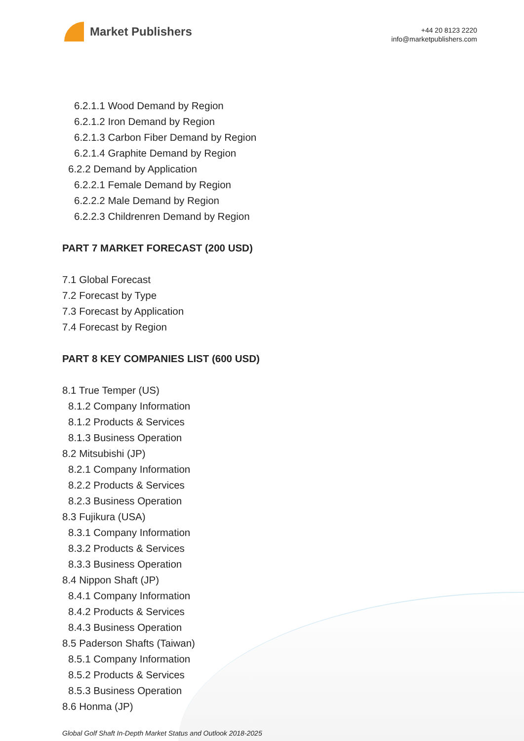Market Publishers
+44 20 8123 2220
info@marketpublishers.com
6.2.1.1 Wood Demand by Region
6.2.1.2 Iron Demand by Region
6.2.1.3 Carbon Fiber Demand by Region
6.2.1.4 Graphite Demand by Region
6.2.2 Demand by Application
6.2.2.1 Female Demand by Region
6.2.2.2 Male Demand by Region
6.2.2.3 Childrenren Demand by Region
PART 7 MARKET FORECAST (200 USD)
7.1 Global Forecast
7.2 Forecast by Type
7.3 Forecast by Application
7.4 Forecast by Region
PART 8 KEY COMPANIES LIST (600 USD)
8.1 True Temper (US)
8.1.2 Company Information
8.1.2 Products & Services
8.1.3 Business Operation
8.2 Mitsubishi (JP)
8.2.1 Company Information
8.2.2 Products & Services
8.2.3 Business Operation
8.3 Fujikura (USA)
8.3.1 Company Information
8.3.2 Products & Services
8.3.3 Business Operation
8.4 Nippon Shaft (JP)
8.4.1 Company Information
8.4.2 Products & Services
8.4.3 Business Operation
8.5 Paderson Shafts (Taiwan)
8.5.1 Company Information
8.5.2 Products & Services
8.5.3 Business Operation
8.6 Honma (JP)
Global Golf Shaft In-Depth Market Status and Outlook 2018-2025